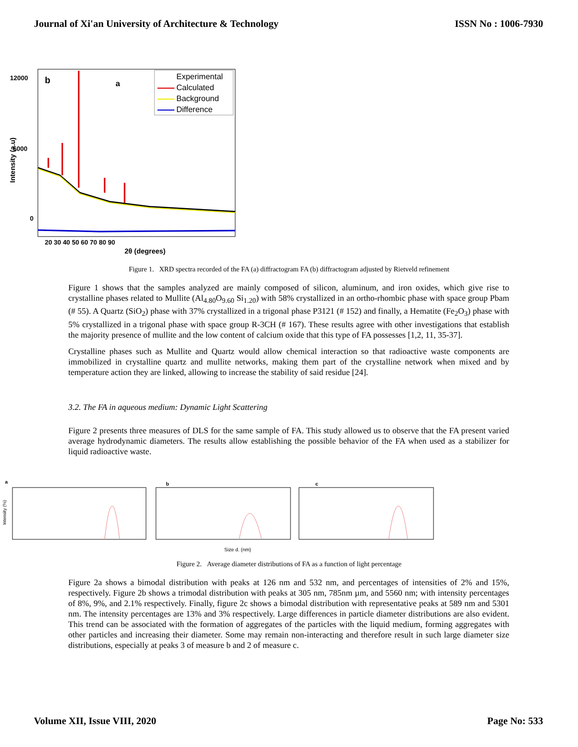Journal of Xi'an University of Architecture & Technology ISSN No : 1006-7930
12000
6000
0
b
Intensity (a.u)
20 30 40 50 60 70 80 90
2θ (degrees)
Experimental
Calculated
Background
Difference
a
Figure 1. XRD spectra recorded of the FA (a) diffractogram FA (b) diffractogram adjusted by Rietveld refinement
Figure 1 shows that the samples analyzed are mainly composed of silicon, aluminum, and iron oxides, which give rise to crystalline phases related to Mullite (Al<sub>4.80</sub>O<sub>9.60</sub> Si<sub>1.20</sub>) with 58% crystallized in an ortho-rhombic phase with space group Pbam (# 55). A Quartz (SiO<sub>2</sub>) phase with 37% crystallized in a trigonal phase P3121 (# 152) and finally, a Hematite (Fe<sub>2</sub>O<sub>3</sub>) phase with 5% crystallized in a trigonal phase with space group R-3CH (# 167). These results agree with other investigations that establish the majority presence of mullite and the low content of calcium oxide that this type of FA possesses [1,2, 11, 35-37].
Crystalline phases such as Mullite and Quartz would allow chemical interaction so that radioactive waste components are immobilized in crystalline quartz and mullite networks, making them part of the crystalline network when mixed and by temperature action they are linked, allowing to increase the stability of said residue [24].
3.2. The FA in aqueous medium: Dynamic Light Scattering
Figure 2 presents three measures of DLS for the same sample of FA. This study allowed us to observe that the FA present varied average hydrodynamic diameters. The results allow establishing the possible behavior of the FA when used as a stabilizer for liquid radioactive waste.
a
b
c
Intensity (%)
Size d. (nm)
Figure 2. Average diameter distributions of FA as a function of light percentage
Figure 2a shows a bimodal distribution with peaks at 126 nm and 532 nm, and percentages of intensities of 2% and 15%, respectively. Figure 2b shows a trimodal distribution with peaks at 305 nm, 785nm µm, and 5560 nm; with intensity percentages of 8%, 9%, and 2.1% respectively. Finally, figure 2c shows a bimodal distribution with representative peaks at 589 nm and 5301 nm. The intensity percentages are 13% and 3% respectively. Large differences in particle diameter distributions are also evident. This trend can be associated with the formation of aggregates of the particles with the liquid medium, forming aggregates with other particles and increasing their diameter. Some may remain non-interacting and therefore result in such large diameter size distributions, especially at peaks 3 of measure b and 2 of measure c.
Volume XII, Issue VIII, 2020 Page No: 533